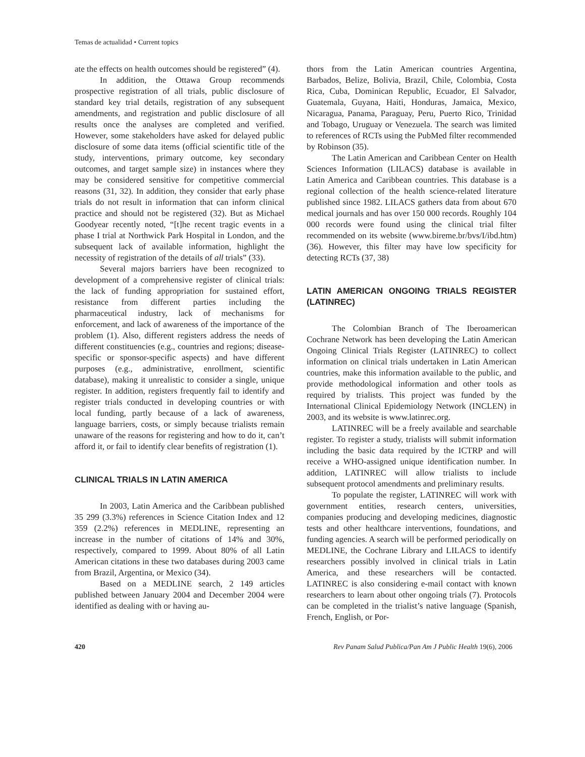Temas de actualidad • Current topics
ate the effects on health outcomes should be registered” (4).
In addition, the Ottawa Group recommends prospective registration of all trials, public disclosure of standard key trial details, registration of any subsequent amendments, and registration and public disclosure of all results once the analyses are completed and verified. However, some stakeholders have asked for delayed public disclosure of some data items (official scientific title of the study, interventions, primary outcome, key secondary outcomes, and target sample size) in instances where they may be considered sensitive for competitive commercial reasons (31, 32). In addition, they consider that early phase trials do not result in information that can inform clinical practice and should not be registered (32). But as Michael Goodyear recently noted, “[t]he recent tragic events in a phase I trial at Northwick Park Hospital in London, and the subsequent lack of available information, highlight the necessity of registration of the details of all trials” (33).
Several majors barriers have been recognized to development of a comprehensive register of clinical trials: the lack of funding appropriation for sustained effort, resistance from different parties including the pharmaceutical industry, lack of mechanisms for enforcement, and lack of awareness of the importance of the problem (1). Also, different registers address the needs of different constituencies (e.g., countries and regions; disease-specific or sponsor-specific aspects) and have different purposes (e.g., administrative, enrollment, scientific database), making it unrealistic to consider a single, unique register. In addition, registers frequently fail to identify and register trials conducted in developing countries or with local funding, partly because of a lack of awareness, language barriers, costs, or simply because trialists remain unaware of the reasons for registering and how to do it, can’t afford it, or fail to identify clear benefits of registration (1).
CLINICAL TRIALS IN LATIN AMERICA
In 2003, Latin America and the Caribbean published 35 299 (3.3%) references in Science Citation Index and 12 359 (2.2%) references in MEDLINE, representing an increase in the number of citations of 14% and 30%, respectively, compared to 1999. About 80% of all Latin American citations in these two databases during 2003 came from Brazil, Argentina, or Mexico (34).
Based on a MEDLINE search, 2 149 articles published between January 2004 and December 2004 were identified as dealing with or having au-
thors from the Latin American countries Argentina, Barbados, Belize, Bolivia, Brazil, Chile, Colombia, Costa Rica, Cuba, Dominican Republic, Ecuador, El Salvador, Guatemala, Guyana, Haiti, Honduras, Jamaica, Mexico, Nicaragua, Panama, Paraguay, Peru, Puerto Rico, Trinidad and Tobago, Uruguay or Venezuela. The search was limited to references of RCTs using the PubMed filter recommended by Robinson (35).
The Latin American and Caribbean Center on Health Sciences Information (LILACS) database is available in Latin America and Caribbean countries. This database is a regional collection of the health science-related literature published since 1982. LILACS gathers data from about 670 medical journals and has over 150 000 records. Roughly 104 000 records were found using the clinical trial filter recommended on its website (www.bireme.br/bvs/I/ibd.htm) (36). However, this filter may have low specificity for detecting RCTs (37, 38)
LATIN AMERICAN ONGOING TRIALS REGISTER (LATINREC)
The Colombian Branch of The Iberoamerican Cochrane Network has been developing the Latin American Ongoing Clinical Trials Register (LATINREC) to collect information on clinical trials undertaken in Latin American countries, make this information available to the public, and provide methodological information and other tools as required by trialists. This project was funded by the International Clinical Epidemiology Network (INCLEN) in 2003, and its website is www.latinrec.org.
LATINREC will be a freely available and searchable register. To register a study, trialists will submit information including the basic data required by the ICTRP and will receive a WHO-assigned unique identification number. In addition, LATINREC will allow trialists to include subsequent protocol amendments and preliminary results.
To populate the register, LATINREC will work with government entities, research centers, universities, companies producing and developing medicines, diagnostic tests and other healthcare interventions, foundations, and funding agencies. A search will be performed periodically on MEDLINE, the Cochrane Library and LILACS to identify researchers possibly involved in clinical trials in Latin America, and these researchers will be contacted. LATINREC is also considering e-mail contact with known researchers to learn about other ongoing trials (7). Protocols can be completed in the trialist’s native language (Spanish, French, English, or Por-
420 Rev Panam Salud Publica/Pan Am J Public Health 19(6), 2006